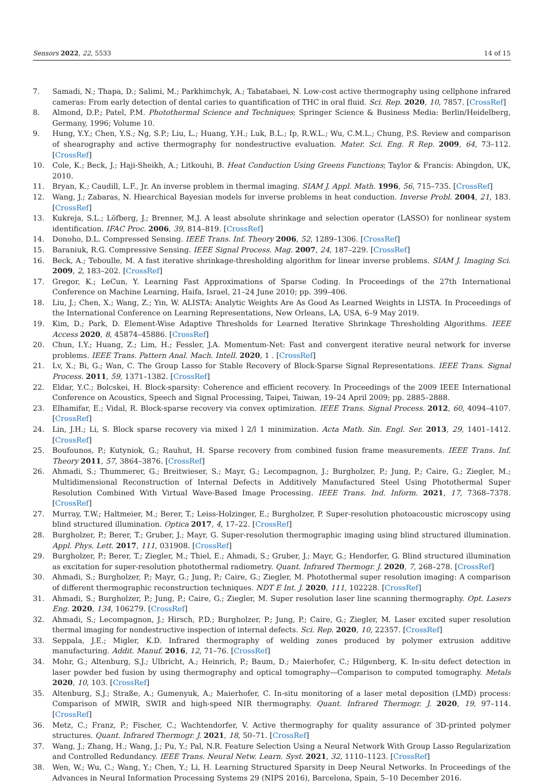Sensors 2022, 22, 5533 14 of 15
7. Samadi, N.; Thapa, D.; Salimi, M.; Parkhimchyk, A.; Tabatabaei, N. Low-cost active thermography using cellphone infrared cameras: From early detection of dental caries to quantification of THC in oral fluid. Sci. Rep. 2020, 10, 7857. [CrossRef]
8. Almond, D.P.; Patel, P.M. Photothermal Science and Techniques; Springer Science & Business Media: Berlin/Heidelberg, Germany, 1996; Volume 10.
9. Hung, Y.Y.; Chen, Y.S.; Ng, S.P.; Liu, L.; Huang, Y.H.; Luk, B.L.; Ip, R.W.L.; Wu, C.M.L.; Chung, P.S. Review and comparison of shearography and active thermography for nondestructive evaluation. Mater. Sci. Eng. R Rep. 2009, 64, 73–112. [CrossRef]
10. Cole, K.; Beck, J.; Haji-Sheikh, A.; Litkouhi, B. Heat Conduction Using Greens Functions; Taylor & Francis: Abingdon, UK, 2010.
11. Bryan, K.; Caudill, L.F., Jr. An inverse problem in thermal imaging. SIAM J. Appl. Math. 1996, 56, 715–735. [CrossRef]
12. Wang, J.; Zabaras, N. Hiearchical Bayesian models for inverse problems in heat conduction. Inverse Probl. 2004, 21, 183. [CrossRef]
13. Kukreja, S.L.; Löfberg, J.; Brenner, M.J. A least absolute shrinkage and selection operator (LASSO) for nonlinear system identification. IFAC Proc. 2006, 39, 814–819. [CrossRef]
14. Donoho, D.L. Compressed Sensing. IEEE Trans. Inf. Theory 2006, 52, 1289–1306. [CrossRef]
15. Baraniuk, R.G. Compressive Sensing. IEEE Signal Process. Mag. 2007, 24, 187–229. [CrossRef]
16. Beck, A.; Teboulle, M. A fast iterative shrinkage-thresholding algorithm for linear inverse problems. SIAM J. Imaging Sci. 2009, 2, 183–202. [CrossRef]
17. Gregor, K.; LeCun, Y. Learning Fast Approximations of Sparse Coding. In Proceedings of the 27th International Conference on Machine Learning, Haifa, Israel, 21–24 June 2010; pp. 399–406.
18. Liu, J.; Chen, X.; Wang, Z.; Yin, W. ALISTA: Analytic Weights Are As Good As Learned Weights in LISTA. In Proceedings of the International Conference on Learning Representations, New Orleans, LA, USA, 6–9 May 2019.
19. Kim, D.; Park, D. Element-Wise Adaptive Thresholds for Learned Iterative Shrinkage Thresholding Algorithms. IEEE Access 2020, 8, 45874–45886. [CrossRef]
20. Chun, I.Y.; Huang, Z.; Lim, H.; Fessler, J.A. Momentum-Net: Fast and convergent iterative neural network for inverse problems. IEEE Trans. Pattern Anal. Mach. Intell. 2020, 1 . [CrossRef]
21. Lv, X.; Bi, G.; Wan, C. The Group Lasso for Stable Recovery of Block-Sparse Signal Representations. IEEE Trans. Signal Process. 2011, 59, 1371–1382. [CrossRef]
22. Eldar, Y.C.; Bolcskei, H. Block-sparsity: Coherence and efficient recovery. In Proceedings of the 2009 IEEE International Conference on Acoustics, Speech and Signal Processing, Taipei, Taiwan, 19–24 April 2009; pp. 2885–2888.
23. Elhamifar, E.; Vidal, R. Block-sparse recovery via convex optimization. IEEE Trans. Signal Process. 2012, 60, 4094–4107. [CrossRef]
24. Lin, J.H.; Li, S. Block sparse recovery via mixed l 2/l 1 minimization. Acta Math. Sin. Engl. Ser. 2013, 29, 1401–1412. [CrossRef]
25. Boufounos, P.; Kutyniok, G.; Rauhut, H. Sparse recovery from combined fusion frame measurements. IEEE Trans. Inf. Theory 2011, 57, 3864–3876. [CrossRef]
26. Ahmadi, S.; Thummerer, G.; Breitwieser, S.; Mayr, G.; Lecompagnon, J.; Burgholzer, P.; Jung, P.; Caire, G.; Ziegler, M.; Multidimensional Reconstruction of Internal Defects in Additively Manufactured Steel Using Photothermal Super Resolution Combined With Virtual Wave-Based Image Processing. IEEE Trans. Ind. Inform. 2021, 17, 7368–7378. [CrossRef]
27. Murray, T.W.; Haltmeier, M.; Berer, T.; Leiss-Holzinger, E.; Burgholzer, P. Super-resolution photoacoustic microscopy using blind structured illumination. Optica 2017, 4, 17–22. [CrossRef]
28. Burgholzer, P.; Berer, T.; Gruber, J.; Mayr, G. Super-resolution thermographic imaging using blind structured illumination. Appl. Phys. Lett. 2017, 111, 031908. [CrossRef]
29. Burgholzer, P.; Berer, T.; Ziegler, M.; Thiel, E.; Ahmadi, S.; Gruber, J.; Mayr, G.; Hendorfer, G. Blind structured illumination as excitation for super-resolution photothermal radiometry. Quant. Infrared Thermogr. J. 2020, 7, 268–278. [CrossRef]
30. Ahmadi, S.; Burgholzer, P.; Mayr, G.; Jung, P.; Caire, G.; Ziegler, M. Photothermal super resolution imaging: A comparison of different thermographic reconstruction techniques. NDT E Int. J. 2020, 111, 102228. [CrossRef]
31. Ahmadi, S.; Burgholzer, P.; Jung, P.; Caire, G.; Ziegler, M. Super resolution laser line scanning thermography. Opt. Lasers Eng. 2020, 134, 106279. [CrossRef]
32. Ahmadi, S.; Lecompagnon, J.; Hirsch, P.D.; Burgholzer, P.; Jung, P.; Caire, G.; Ziegler, M. Laser excited super resolution thermal imaging for nondestructive inspection of internal defects. Sci. Rep. 2020, 10, 22357. [CrossRef]
33. Seppala, J.E.; Migler, K.D. Infrared thermography of welding zones produced by polymer extrusion additive manufacturing. Addit. Manuf. 2016, 12, 71–76. [CrossRef]
34. Mohr, G.; Altenburg, S.J.; Ulbricht, A.; Heinrich, P.; Baum, D.; Maierhofer, C.; Hilgenberg, K. In-situ defect detection in laser powder bed fusion by using thermography and optical tomography—Comparison to computed tomography. Metals 2020, 10, 103. [CrossRef]
35. Altenburg, S.J.; Straße, A.; Gumenyuk, A.; Maierhofer, C. In-situ monitoring of a laser metal deposition (LMD) process: Comparison of MWIR, SWIR and high-speed NIR thermography. Quant. Infrared Thermogr. J. 2020, 19, 97–114. [CrossRef]
36. Metz, C.; Franz, P.; Fischer, C.; Wachtendorfer, V. Active thermography for quality assurance of 3D-printed polymer structures. Quant. Infrared Thermogr. J. 2021, 18, 50–71. [CrossRef]
37. Wang, J.; Zhang, H.; Wang, J.; Pu, Y.; Pal, N.R. Feature Selection Using a Neural Network With Group Lasso Regularization and Controlled Redundancy. IEEE Trans. Neural Netw. Learn. Syst. 2021, 32, 1110–1123. [CrossRef]
38. Wen, W.; Wu, C.; Wang, Y.; Chen, Y.; Li, H. Learning Structured Sparsity in Deep Neural Networks. In Proceedings of the Advances in Neural Information Processing Systems 29 (NIPS 2016), Barcelona, Spain, 5–10 December 2016.